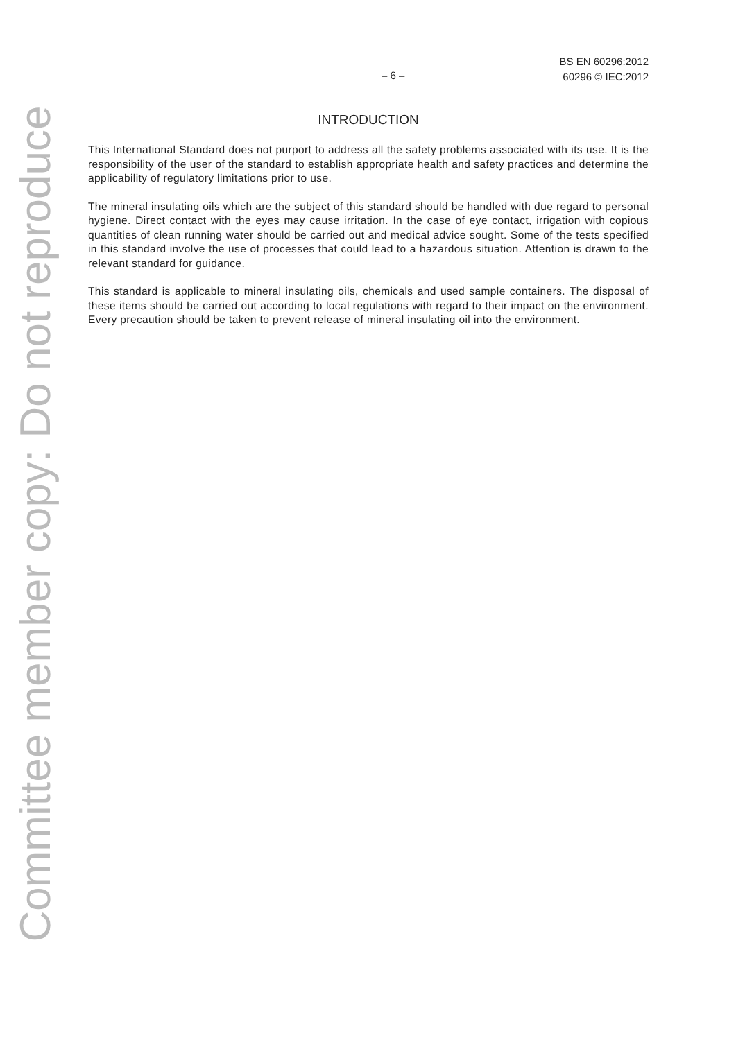Committee member copy: Do not reproduce
– 6 –
BS EN 60296:2012
60296 © IEC:2012
INTRODUCTION
This International Standard does not purport to address all the safety problems associated with its use. It is the responsibility of the user of the standard to establish appropriate health and safety practices and determine the applicability of regulatory limitations prior to use.
The mineral insulating oils which are the subject of this standard should be handled with due regard to personal hygiene. Direct contact with the eyes may cause irritation. In the case of eye contact, irrigation with copious quantities of clean running water should be carried out and medical advice sought. Some of the tests specified in this standard involve the use of processes that could lead to a hazardous situation. Attention is drawn to the relevant standard for guidance.
This standard is applicable to mineral insulating oils, chemicals and used sample containers. The disposal of these items should be carried out according to local regulations with regard to their impact on the environment. Every precaution should be taken to prevent release of mineral insulating oil into the environment.